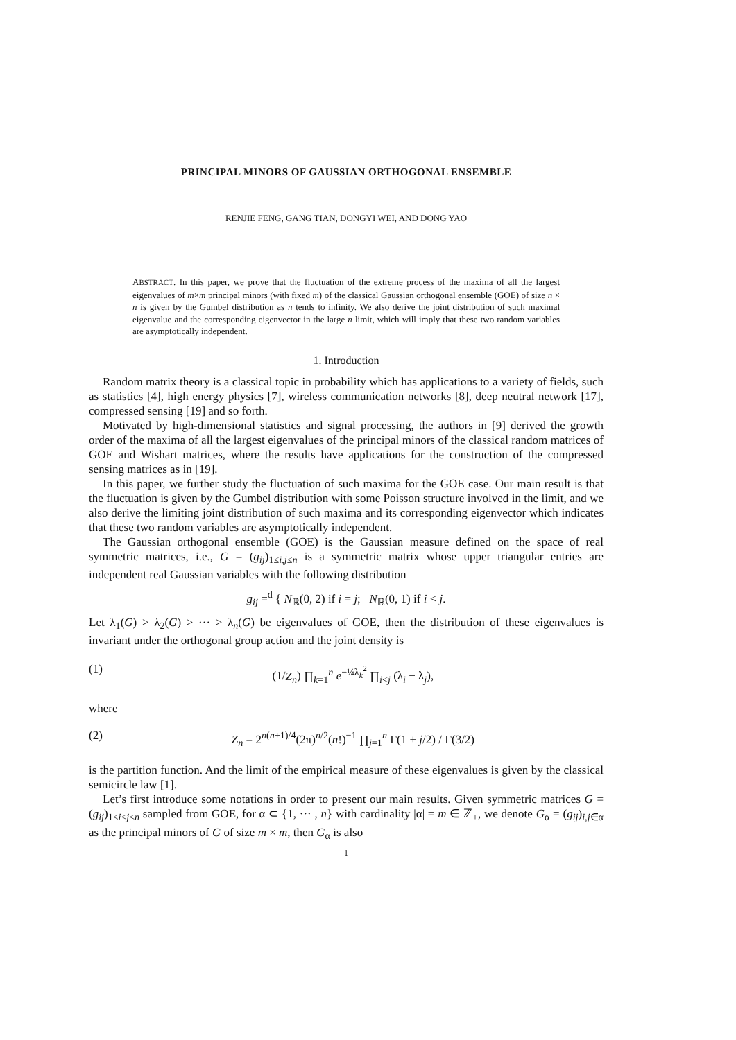PRINCIPAL MINORS OF GAUSSIAN ORTHOGONAL ENSEMBLE
RENJIE FENG, GANG TIAN, DONGYI WEI, AND DONG YAO
ABSTRACT. In this paper, we prove that the fluctuation of the extreme process of the maxima of all the largest eigenvalues of m×m principal minors (with fixed m) of the classical Gaussian orthogonal ensemble (GOE) of size n × n is given by the Gumbel distribution as n tends to infinity. We also derive the joint distribution of such maximal eigenvalue and the corresponding eigenvector in the large n limit, which will imply that these two random variables are asymptotically independent.
1. Introduction
Random matrix theory is a classical topic in probability which has applications to a variety of fields, such as statistics [4], high energy physics [7], wireless communication networks [8], deep neutral network [17], compressed sensing [19] and so forth.
Motivated by high-dimensional statistics and signal processing, the authors in [9] derived the growth order of the maxima of all the largest eigenvalues of the principal minors of the classical random matrices of GOE and Wishart matrices, where the results have applications for the construction of the compressed sensing matrices as in [19].
In this paper, we further study the fluctuation of such maxima for the GOE case. Our main result is that the fluctuation is given by the Gumbel distribution with some Poisson structure involved in the limit, and we also derive the limiting joint distribution of such maxima and its corresponding eigenvector which indicates that these two random variables are asymptotically independent.
The Gaussian orthogonal ensemble (GOE) is the Gaussian measure defined on the space of real symmetric matrices, i.e., G = (g<sub>ij</sub>)<sub>1≤i,j≤n</sub> is a symmetric matrix whose upper triangular entries are independent real Gaussian variables with the following distribution
g<sub>ij</sub> =<sup>d</sup> { N<sub>ℝ</sub>(0, 2) if i = j; N<sub>ℝ</sub>(0, 1) if i < j.
Let λ<sub>1</sub>(G) > λ<sub>2</sub>(G) > ··· > λ<sub>n</sub>(G) be eigenvalues of GOE, then the distribution of these eigenvalues is invariant under the orthogonal group action and the joint density is
(1) (1/Z<sub>n</sub>) ∏<sub>k=1</sub><sup>n</sup> e<sup>−¼λ<sub>k</sub><sup>2</sup></sup> ∏<sub>i<j</sub> (λ<sub>i</sub> − λ<sub>j</sub>),
where
(2) Z<sub>n</sub> = 2<sup>n(n+1)/4</sup>(2π)<sup>n/2</sup>(n!)<sup>−1</sup> ∏<sub>j=1</sub><sup>n</sup> Γ(1 + j/2) / Γ(3/2)
is the partition function. And the limit of the empirical measure of these eigenvalues is given by the classical semicircle law [1].
Let’s first introduce some notations in order to present our main results. Given symmetric matrices G = (g<sub>ij</sub>)<sub>1≤i≤j≤n</sub> sampled from GOE, for α ⊂ {1, ··· , n} with cardinality |α| = m ∈ ℤ<sub>+</sub>, we denote G<sub>α</sub> = (g<sub>ij</sub>)<sub>i,j∈α</sub> as the principal minors of G of size m × m, then G<sub>α</sub> is also
1